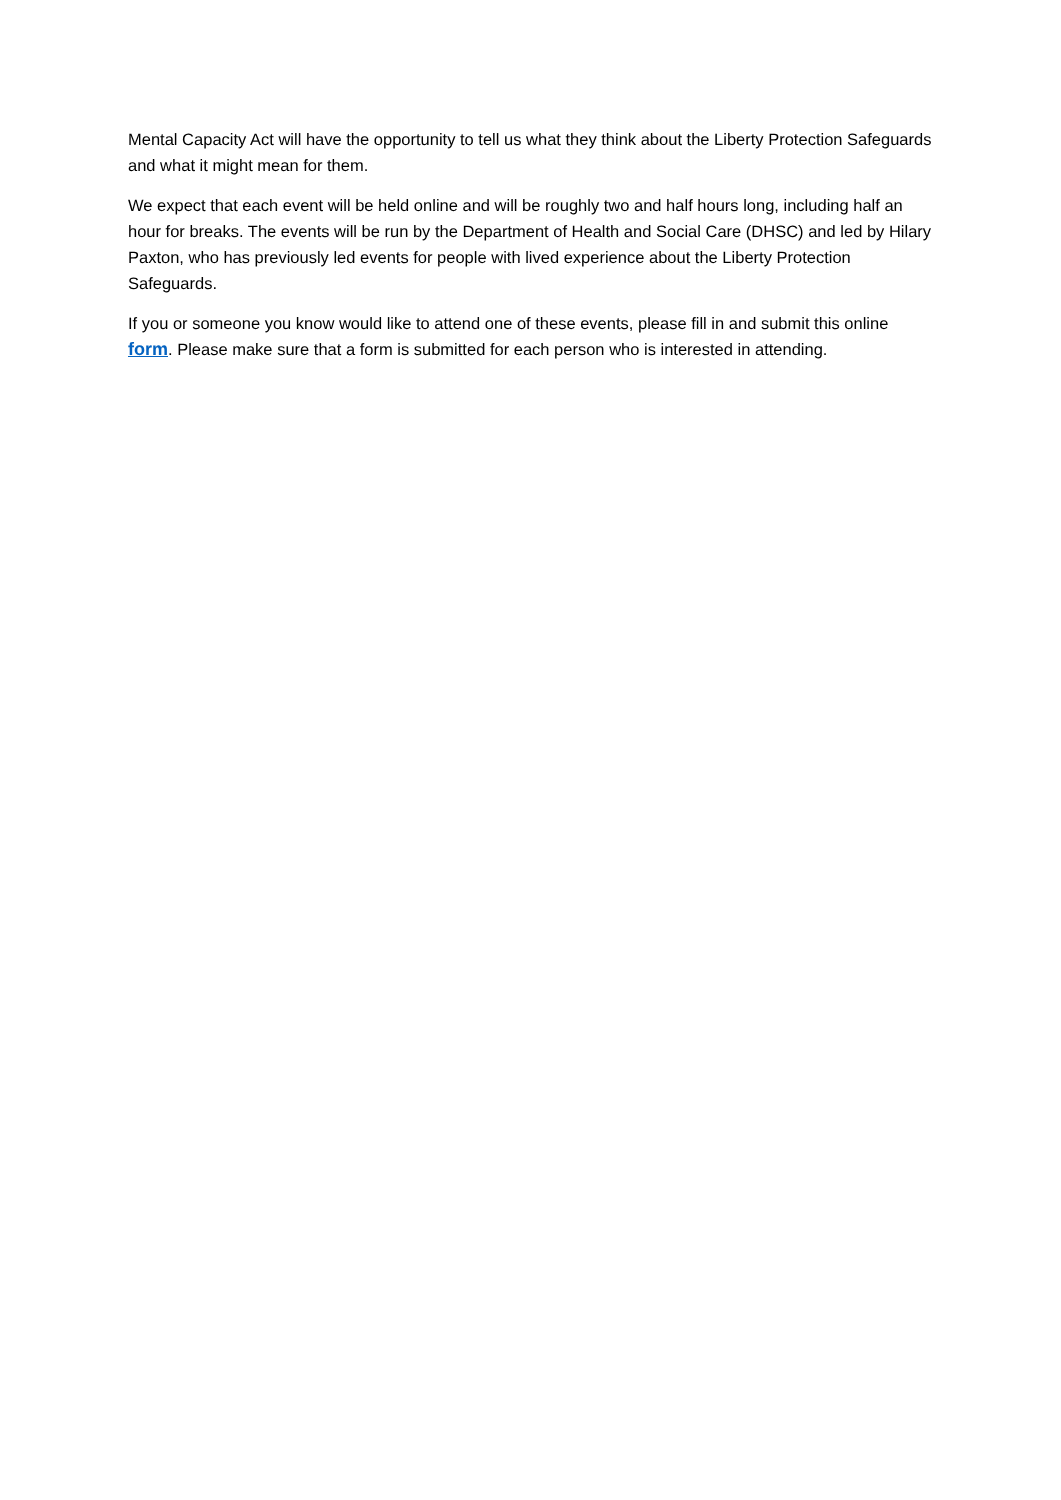Mental Capacity Act will have the opportunity to tell us what they think about the Liberty Protection Safeguards and what it might mean for them.
We expect that each event will be held online and will be roughly two and half hours long, including half an hour for breaks. The events will be run by the Department of Health and Social Care (DHSC) and led by Hilary Paxton, who has previously led events for people with lived experience about the Liberty Protection Safeguards.
If you or someone you know would like to attend one of these events, please fill in and submit this online form. Please make sure that a form is submitted for each person who is interested in attending.